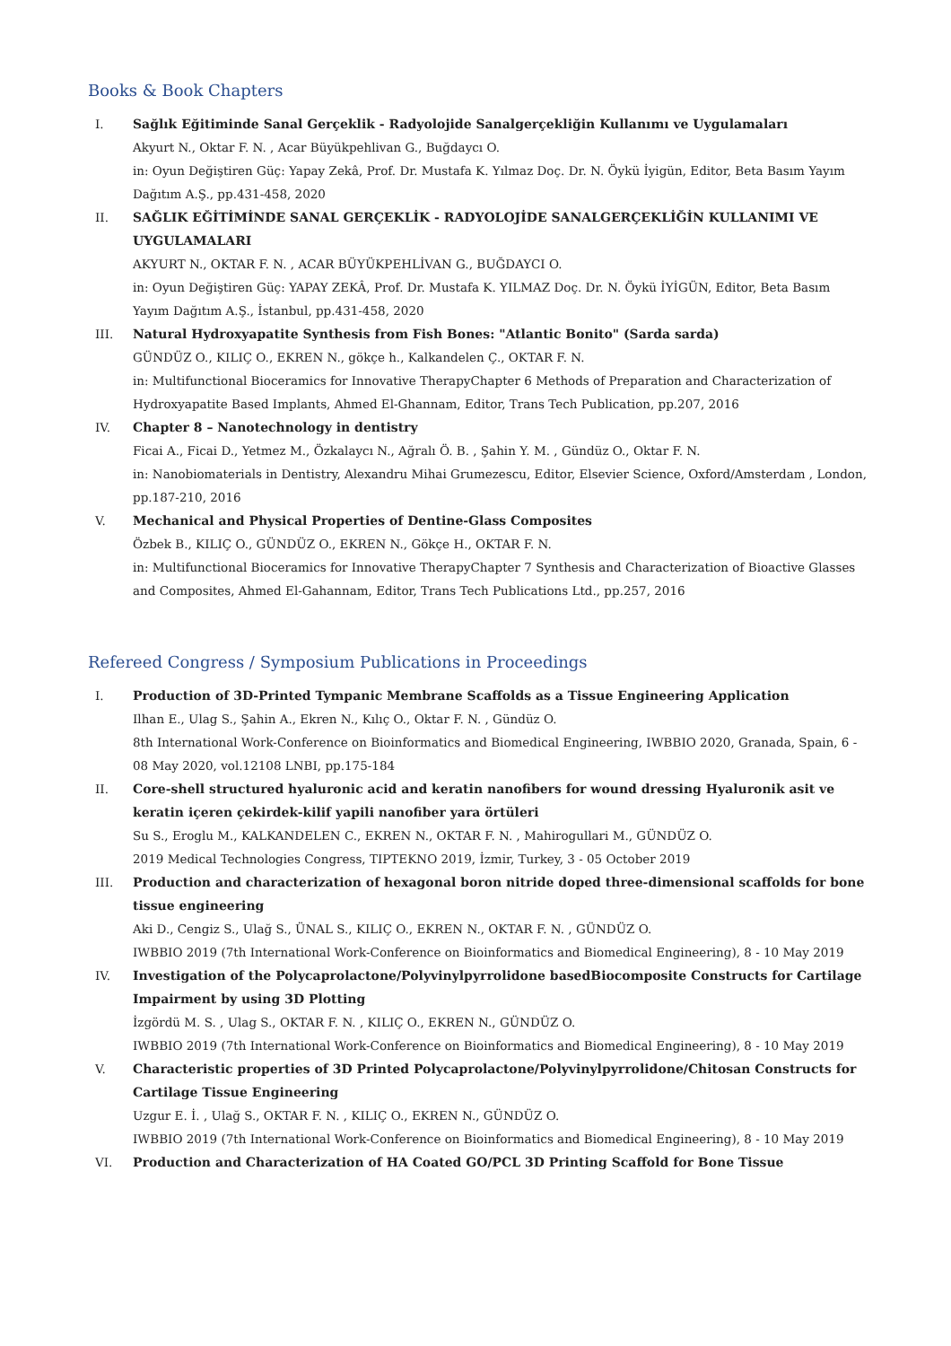Books & Book Chapters
I. Sağlık Eğitiminde Sanal Gerçeklik - Radyolojide Sanalgerçekliğin Kullanımı ve Uygulamaları
Akyurt N., Oktar F. N. , Acar Büyükpehlivan G., Buğdaycı O.
in: Oyun Değiştiren Güç: Yapay Zekâ, Prof. Dr. Mustafa K. Yılmaz Doç. Dr. N. Öykü İyigün, Editor, Beta Basım Yayım Dağıtım A.Ş., pp.431-458, 2020
II. SAĞLIK EĞİTİMİNDE SANAL GERÇEKLİK - RADYOLOJİDE SANALGERÇEKLİĞİN KULLANIMI VE UYGULAMALARI
AKYURT N., OKTAR F. N. , ACAR BÜYÜKPEHLİVAN G., BUĞDAYCI O.
in: Oyun Değiştiren Güç: YAPAY ZEKÂ, Prof. Dr. Mustafa K. YILMAZ Doç. Dr. N. Öykü İYİGÜN, Editor, Beta Basım Yayım Dağıtım A.Ş., İstanbul, pp.431-458, 2020
III. Natural Hydroxyapatite Synthesis from Fish Bones: "Atlantic Bonito" (Sarda sarda)
GÜNDÜZ O., KILIÇ O., EKREN N., gökçe h., Kalkandelen Ç., OKTAR F. N.
in: Multifunctional Bioceramics for Innovative TherapyChapter 6 Methods of Preparation and Characterization of Hydroxyapatite Based Implants, Ahmed El-Ghannam, Editor, Trans Tech Publication, pp.207, 2016
IV. Chapter 8 – Nanotechnology in dentistry
Ficai A., Ficai D., Yetmez M., Özkalaycı N., Ağralı Ö. B. , Şahin Y. M. , Gündüz O., Oktar F. N.
in: Nanobiomaterials in Dentistry, Alexandru Mihai Grumezescu, Editor, Elsevier Science, Oxford/Amsterdam , London, pp.187-210, 2016
V. Mechanical and Physical Properties of Dentine-Glass Composites
Özbek B., KILIÇ O., GÜNDÜZ O., EKREN N., Gökçe H., OKTAR F. N.
in: Multifunctional Bioceramics for Innovative TherapyChapter 7 Synthesis and Characterization of Bioactive Glasses and Composites, Ahmed El-Gahannam, Editor, Trans Tech Publications Ltd., pp.257, 2016
Refereed Congress / Symposium Publications in Proceedings
I. Production of 3D-Printed Tympanic Membrane Scaffolds as a Tissue Engineering Application
Ilhan E., Ulag S., Şahin A., Ekren N., Kılıç O., Oktar F. N. , Gündüz O.
8th International Work-Conference on Bioinformatics and Biomedical Engineering, IWBBIO 2020, Granada, Spain, 6 - 08 May 2020, vol.12108 LNBI, pp.175-184
II. Core-shell structured hyaluronic acid and keratin nanofibers for wound dressing Hyaluronik asit ve keratin içeren çekirdek-kilif yapili nanofiber yara örtüleri
Su S., Eroglu M., KALKANDELEN C., EKREN N., OKTAR F. N. , Mahirogullari M., GÜNDÜZ O.
2019 Medical Technologies Congress, TIPTEKNO 2019, İzmir, Turkey, 3 - 05 October 2019
III. Production and characterization of hexagonal boron nitride doped three-dimensional scaffolds for bone tissue engineering
Aki D., Cengiz S., Ulağ S., ÜNAL S., KILIÇ O., EKREN N., OKTAR F. N. , GÜNDÜZ O.
IWBBIO 2019 (7th International Work-Conference on Bioinformatics and Biomedical Engineering), 8 - 10 May 2019
IV. Investigation of the Polycaprolactone/Polyvinylpyrrolidone basedBiocomposite Constructs for Cartilage Impairment by using 3D Plotting
İzgördü M. S. , Ulag S., OKTAR F. N. , KILIÇ O., EKREN N., GÜNDÜZ O.
IWBBIO 2019 (7th International Work-Conference on Bioinformatics and Biomedical Engineering), 8 - 10 May 2019
V. Characteristic properties of 3D Printed Polycaprolactone/Polyvinylpyrrolidone/Chitosan Constructs for Cartilage Tissue Engineering
Uzgur E. İ. , Ulağ S., OKTAR F. N. , KILIÇ O., EKREN N., GÜNDÜZ O.
IWBBIO 2019 (7th International Work-Conference on Bioinformatics and Biomedical Engineering), 8 - 10 May 2019
VI. Production and Characterization of HA Coated GO/PCL 3D Printing Scaffold for Bone Tissue